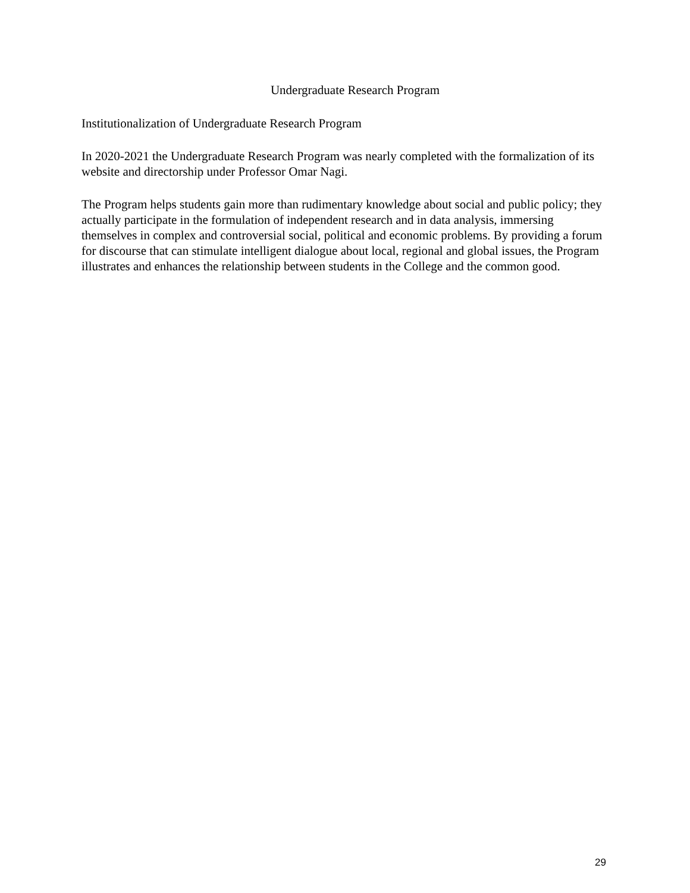Undergraduate Research Program
Institutionalization of Undergraduate Research Program
In 2020-2021 the Undergraduate Research Program was nearly completed with the formalization of its website and directorship under Professor Omar Nagi.
The Program helps students gain more than rudimentary knowledge about social and public policy; they actually participate in the formulation of independent research and in data analysis, immersing themselves in complex and controversial social, political and economic problems. By providing a forum for discourse that can stimulate intelligent dialogue about local, regional and global issues, the Program illustrates and enhances the relationship between students in the College and the common good.
29